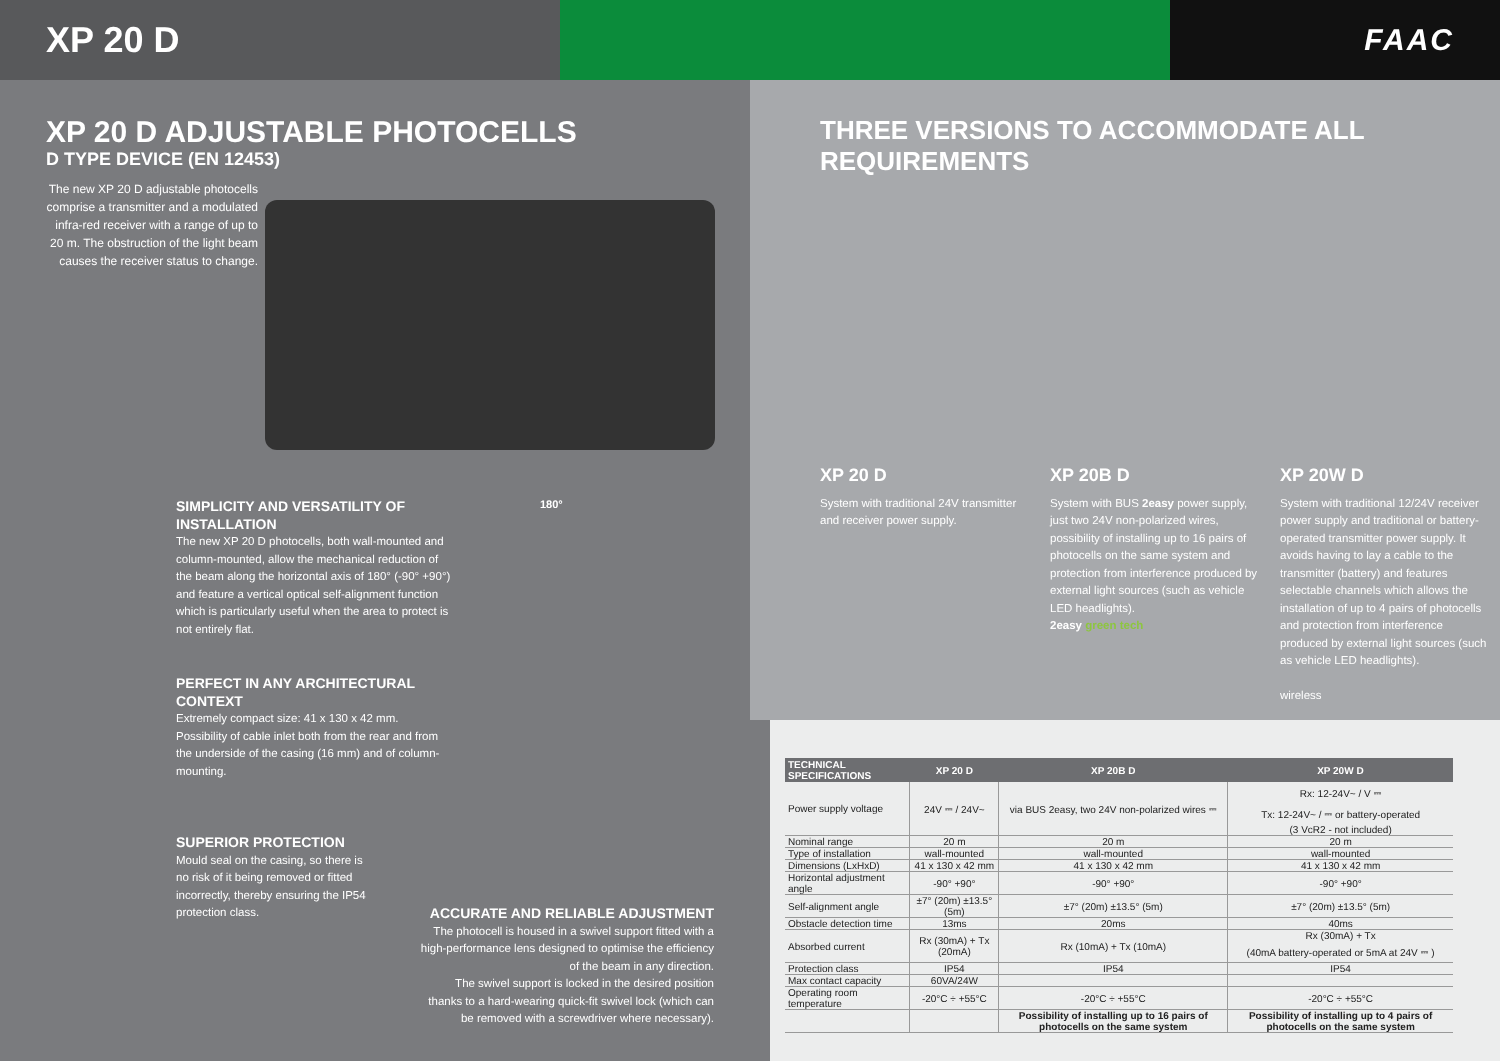XP 20 D
FAAC
XP 20 D ADJUSTABLE PHOTOCELLS
D TYPE DEVICE (EN 12453)
The new XP 20 D adjustable photocells comprise a transmitter and a modulated infra-red receiver with a range of up to 20 m. The obstruction of the light beam causes the receiver status to change.
SIMPLICITY AND VERSATILITY OF INSTALLATION
The new XP 20 D photocells, both wall-mounted and column-mounted, allow the mechanical reduction of the beam along the horizontal axis of 180° (-90° +90°) and feature a vertical optical self-alignment function which is particularly useful when the area to protect is not entirely flat.
180°
PERFECT IN ANY ARCHITECTURAL CONTEXT
Extremely compact size: 41 x 130 x 42 mm. Possibility of cable inlet both from the rear and from the underside of the casing (16 mm) and of column-mounting.
SUPERIOR PROTECTION
Mould seal on the casing, so there is no risk of it being removed or fitted incorrectly, thereby ensuring the IP54 protection class.
ACCURATE AND RELIABLE ADJUSTMENT
The photocell is housed in a swivel support fitted with a high-performance lens designed to optimise the efficiency of the beam in any direction.
The swivel support is locked in the desired position thanks to a hard-wearing quick-fit swivel lock (which can be removed with a screwdriver where necessary).
THREE VERSIONS TO ACCOMMODATE ALL REQUIREMENTS
XP 20 D
System with traditional 24V transmitter and receiver power supply.
XP 20B D
System with BUS 2easy power supply, just two 24V non-polarized wires, possibility of installing up to 16 pairs of photocells on the same system and protection from interference produced by external light sources (such as vehicle LED headlights).
2easy green tech
XP 20W D
System with traditional 12/24V receiver power supply and traditional or battery-operated transmitter power supply. It avoids having to lay a cable to the transmitter (battery) and features selectable channels which allows the installation of up to 4 pairs of photocells and protection from interference produced by external light sources (such as vehicle LED headlights).
wireless
| TECHNICAL SPECIFICATIONS | XP 20 D | XP 20B D | XP 20W D |
| --- | --- | --- | --- |
| Power supply voltage | 24V ⎓ / 24V~ | via BUS 2easy, two 24V non-polarized wires ⎓ | Rx: 12-24V~ / V ⎓ Tx: 12-24V~ / ⎓ or battery-operated (3 VcR2 - not included) |
| Nominal range | 20 m | 20 m | 20 m |
| Type of installation | wall-mounted | wall-mounted | wall-mounted |
| Dimensions (LxHxD) | 41 x 130 x 42 mm | 41 x 130 x 42 mm | 41 x 130 x 42 mm |
| Horizontal adjustment angle | -90° +90° | -90° +90° | -90° +90° |
| Self-alignment angle | ±7° (20m) ±13.5° (5m) | ±7° (20m) ±13.5° (5m) | ±7° (20m) ±13.5° (5m) |
| Obstacle detection time | 13ms | 20ms | 40ms |
| Absorbed current | Rx (30mA) + Tx (20mA) | Rx (10mA) + Tx (10mA) | Rx (30mA) + Tx (40mA battery-operated or 5mA at 24V ⎓ ) |
| Protection class | IP54 | IP54 | IP54 |
| Max contact capacity | 60VA/24W | | |
| Operating room temperature | -20°C ÷ +55°C | -20°C ÷ +55°C | -20°C ÷ +55°C |
| | | Possibility of installing up to 16 pairs of photocells on the same system | Possibility of installing up to 4 pairs of photocells on the same system |